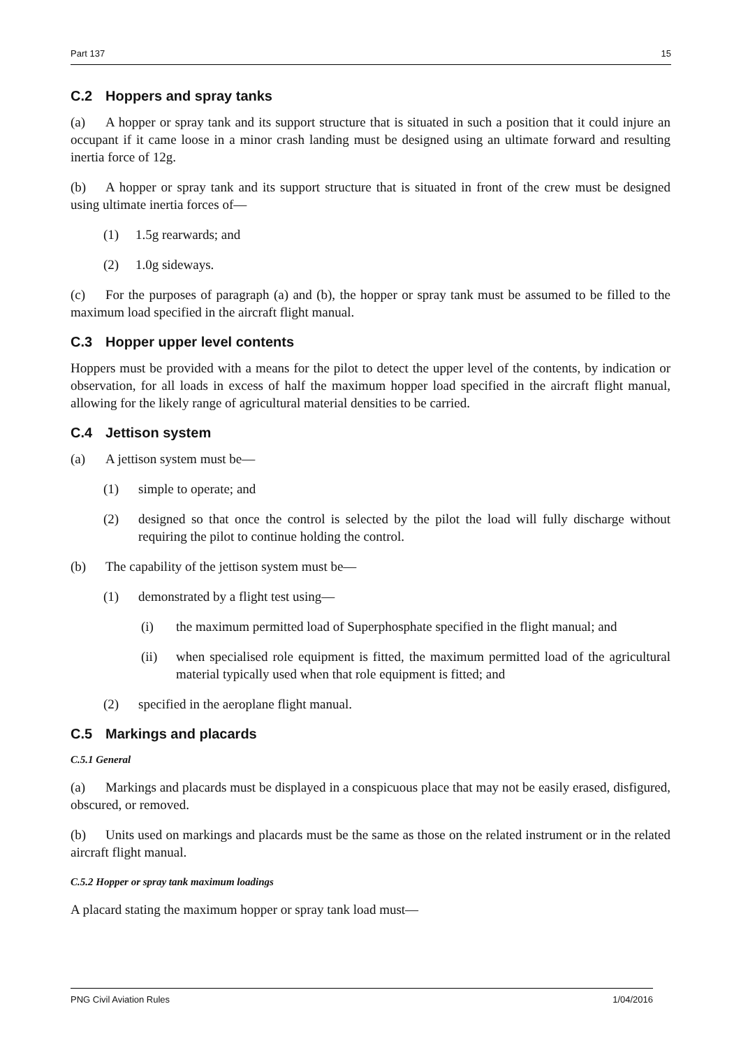Part 137 15
C.2 Hoppers and spray tanks
(a) A hopper or spray tank and its support structure that is situated in such a position that it could injure an occupant if it came loose in a minor crash landing must be designed using an ultimate forward and resulting inertia force of 12g.
(b) A hopper or spray tank and its support structure that is situated in front of the crew must be designed using ultimate inertia forces of—
(1) 1.5g rearwards; and
(2) 1.0g sideways.
(c) For the purposes of paragraph (a) and (b), the hopper or spray tank must be assumed to be filled to the maximum load specified in the aircraft flight manual.
C.3 Hopper upper level contents
Hoppers must be provided with a means for the pilot to detect the upper level of the contents, by indication or observation, for all loads in excess of half the maximum hopper load specified in the aircraft flight manual, allowing for the likely range of agricultural material densities to be carried.
C.4 Jettison system
(a) A jettison system must be—
(1) simple to operate; and
(2) designed so that once the control is selected by the pilot the load will fully discharge without requiring the pilot to continue holding the control.
(b) The capability of the jettison system must be—
(1) demonstrated by a flight test using—
(i) the maximum permitted load of Superphosphate specified in the flight manual; and
(ii) when specialised role equipment is fitted, the maximum permitted load of the agricultural material typically used when that role equipment is fitted; and
(2) specified in the aeroplane flight manual.
C.5 Markings and placards
C.5.1 General
(a) Markings and placards must be displayed in a conspicuous place that may not be easily erased, disfigured, obscured, or removed.
(b) Units used on markings and placards must be the same as those on the related instrument or in the related aircraft flight manual.
C.5.2 Hopper or spray tank maximum loadings
A placard stating the maximum hopper or spray tank load must—
PNG Civil Aviation Rules 1/04/2016